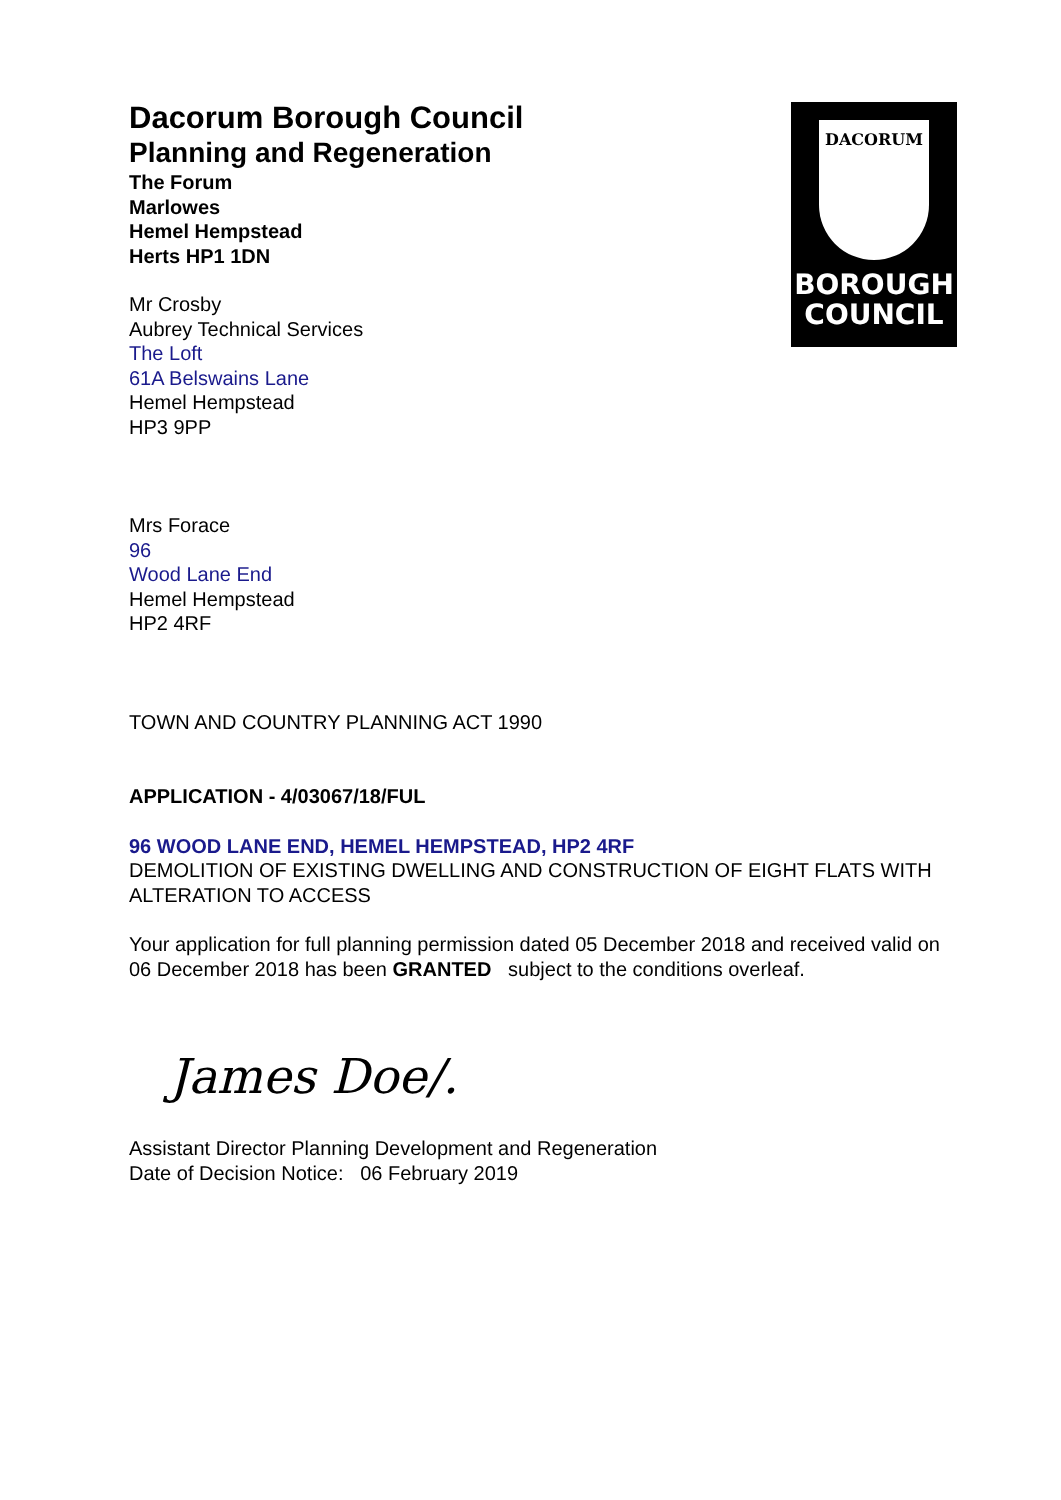DACORUM
BOROUGH
COUNCIL
Dacorum Borough Council
Planning and Regeneration
The Forum
Marlowes
Hemel Hempstead
Herts HP1 1DN
Mr Crosby
Aubrey Technical Services
The Loft
61A Belswains Lane
Hemel Hempstead
HP3 9PP
Mrs Forace
96
Wood Lane End
Hemel Hempstead
HP2 4RF
TOWN AND COUNTRY PLANNING ACT 1990
APPLICATION - 4/03067/18/FUL
96 WOOD LANE END, HEMEL HEMPSTEAD, HP2 4RF
DEMOLITION OF EXISTING DWELLING AND CONSTRUCTION OF EIGHT FLATS WITH ALTERATION TO ACCESS
Your application for full planning permission dated 05 December 2018 and received valid on 06 December 2018 has been GRANTED subject to the conditions overleaf.
James Doe/.
Assistant Director Planning Development and Regeneration
Date of Decision Notice: 06 February 2019